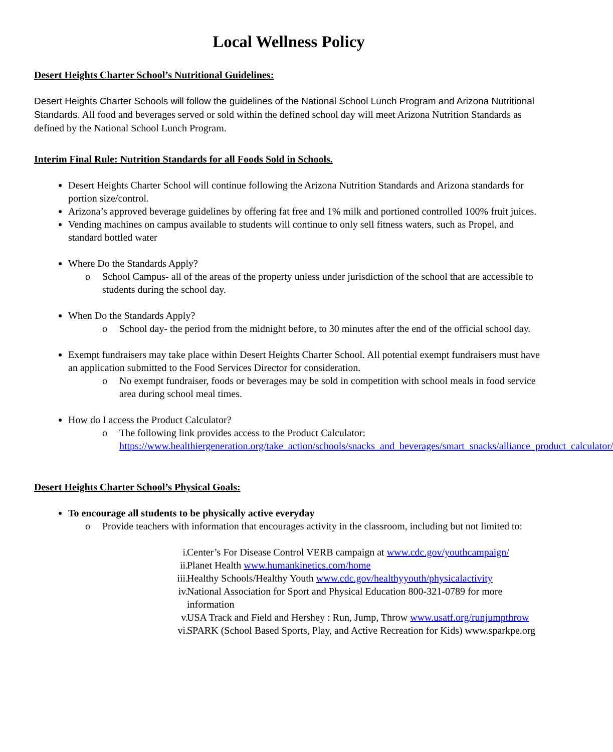Local Wellness Policy
Desert Heights Charter School’s Nutritional Guidelines:
Desert Heights Charter Schools will follow the guidelines of the National School Lunch Program and Arizona Nutritional Standards. All food and beverages served or sold within the defined school day will meet Arizona Nutrition Standards as defined by the National School Lunch Program.
Interim Final Rule: Nutrition Standards for all Foods Sold in Schools.
Desert Heights Charter School will continue following the Arizona Nutrition Standards and Arizona standards for portion size/control.
Arizona’s approved beverage guidelines by offering fat free and 1% milk and portioned controlled 100% fruit juices.
Vending machines on campus available to students will continue to only sell fitness waters, such as Propel, and standard bottled water
Where Do the Standards Apply?
o School Campus- all of the areas of the property unless under jurisdiction of the school that are accessible to students during the school day.
When Do the Standards Apply?
o School day- the period from the midnight before, to 30 minutes after the end of the official school day.
Exempt fundraisers may take place within Desert Heights Charter School. All potential exempt fundraisers must have an application submitted to the Food Services Director for consideration.
o No exempt fundraiser, foods or beverages may be sold in competition with school meals in food service area during school meal times.
How do I access the Product Calculator?
o The following link provides access to the Product Calculator: https://www.healthiergeneration.org/take_action/schools/snacks_and_beverages/smart_snacks/alliance_product_calculator/
Desert Heights Charter School’s Physical Goals:
To encourage all students to be physically active everyday
o Provide teachers with information that encourages activity in the classroom, including but not limited to:
i. Center’s For Disease Control VERB campaign at www.cdc.gov/youthcampaign/
ii. Planet Health www.humankinetics.com/home
iii. Healthy Schools/Healthy Youth www.cdc.gov/healthyyouth/physicalactivity
iv. National Association for Sport and Physical Education 800-321-0789 for more information
v. USA Track and Field and Hershey : Run, Jump, Throw www.usatf.org/runjumpthrow
vi. SPARK (School Based Sports, Play, and Active Recreation for Kids) www.sparkpe.org